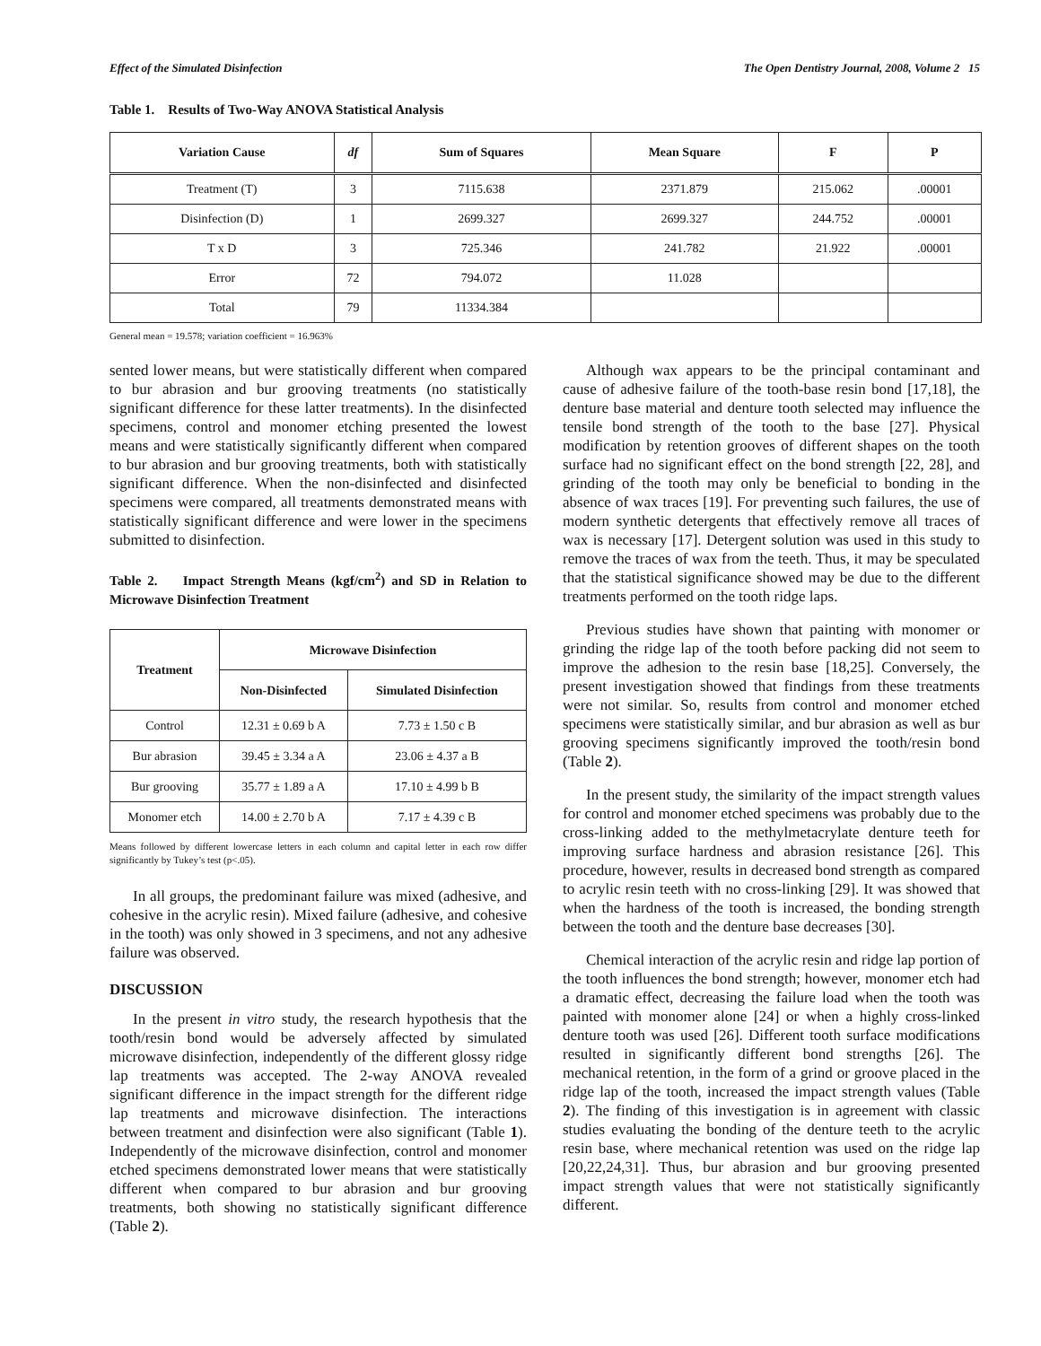Effect of the Simulated Disinfection The Open Dentistry Journal, 2008, Volume 2 15
Table 1. Results of Two-Way ANOVA Statistical Analysis
| Variation Cause | df | Sum of Squares | Mean Square | F | P |
| --- | --- | --- | --- | --- | --- |
| Treatment (T) | 3 | 7115.638 | 2371.879 | 215.062 | .00001 |
| Disinfection (D) | 1 | 2699.327 | 2699.327 | 244.752 | .00001 |
| T x D | 3 | 725.346 | 241.782 | 21.922 | .00001 |
| Error | 72 | 794.072 | 11.028 | | |
| Total | 79 | 11334.384 | | | |
General mean = 19.578; variation coefficient = 16.963%
sented lower means, but were statistically different when compared to bur abrasion and bur grooving treatments (no statistically significant difference for these latter treatments). In the disinfected specimens, control and monomer etching presented the lowest means and were statistically significantly different when compared to bur abrasion and bur grooving treatments, both with statistically significant difference. When the non-disinfected and disinfected specimens were compared, all treatments demonstrated means with statistically significant difference and were lower in the specimens submitted to disinfection.
Table 2. Impact Strength Means (kgf/cm<sup>2</sup>) and SD in Relation to Microwave Disinfection Treatment
| Treatment | Microwave Disinfection | |
| --- | --- | --- |
| | Non-Disinfected | Simulated Disinfection |
| Control | 12.31 ± 0.69 b A | 7.73 ± 1.50 c B |
| Bur abrasion | 39.45 ± 3.34 a A | 23.06 ± 4.37 a B |
| Bur grooving | 35.77 ± 1.89 a A | 17.10 ± 4.99 b B |
| Monomer etch | 14.00 ± 2.70 b A | 7.17 ± 4.39 c B |
Means followed by different lowercase letters in each column and capital letter in each row differ significantly by Tukey’s test (p<.05).
In all groups, the predominant failure was mixed (adhesive, and cohesive in the acrylic resin). Mixed failure (adhesive, and cohesive in the tooth) was only showed in 3 specimens, and not any adhesive failure was observed.
DISCUSSION
In the present in vitro study, the research hypothesis that the tooth/resin bond would be adversely affected by simulated microwave disinfection, independently of the different glossy ridge lap treatments was accepted. The 2-way ANOVA revealed significant difference in the impact strength for the different ridge lap treatments and microwave disinfection. The interactions between treatment and disinfection were also significant (Table 1). Independently of the microwave disinfection, control and monomer etched specimens demonstrated lower means that were statistically different when compared to bur abrasion and bur grooving treatments, both showing no statistically significant difference (Table 2).
Although wax appears to be the principal contaminant and cause of adhesive failure of the tooth-base resin bond [17,18], the denture base material and denture tooth selected may influence the tensile bond strength of the tooth to the base [27]. Physical modification by retention grooves of different shapes on the tooth surface had no significant effect on the bond strength [22, 28], and grinding of the tooth may only be beneficial to bonding in the absence of wax traces [19]. For preventing such failures, the use of modern synthetic detergents that effectively remove all traces of wax is necessary [17]. Detergent solution was used in this study to remove the traces of wax from the teeth. Thus, it may be speculated that the statistical significance showed may be due to the different treatments performed on the tooth ridge laps.
Previous studies have shown that painting with monomer or grinding the ridge lap of the tooth before packing did not seem to improve the adhesion to the resin base [18,25]. Conversely, the present investigation showed that findings from these treatments were not similar. So, results from control and monomer etched specimens were statistically similar, and bur abrasion as well as bur grooving specimens significantly improved the tooth/resin bond (Table 2).
In the present study, the similarity of the impact strength values for control and monomer etched specimens was probably due to the cross-linking added to the methylmetacrylate denture teeth for improving surface hardness and abrasion resistance [26]. This procedure, however, results in decreased bond strength as compared to acrylic resin teeth with no cross-linking [29]. It was showed that when the hardness of the tooth is increased, the bonding strength between the tooth and the denture base decreases [30].
Chemical interaction of the acrylic resin and ridge lap portion of the tooth influences the bond strength; however, monomer etch had a dramatic effect, decreasing the failure load when the tooth was painted with monomer alone [24] or when a highly cross-linked denture tooth was used [26]. Different tooth surface modifications resulted in significantly different bond strengths [26]. The mechanical retention, in the form of a grind or groove placed in the ridge lap of the tooth, increased the impact strength values (Table 2). The finding of this investigation is in agreement with classic studies evaluating the bonding of the denture teeth to the acrylic resin base, where mechanical retention was used on the ridge lap [20,22,24,31]. Thus, bur abrasion and bur grooving presented impact strength values that were not statistically significantly different.